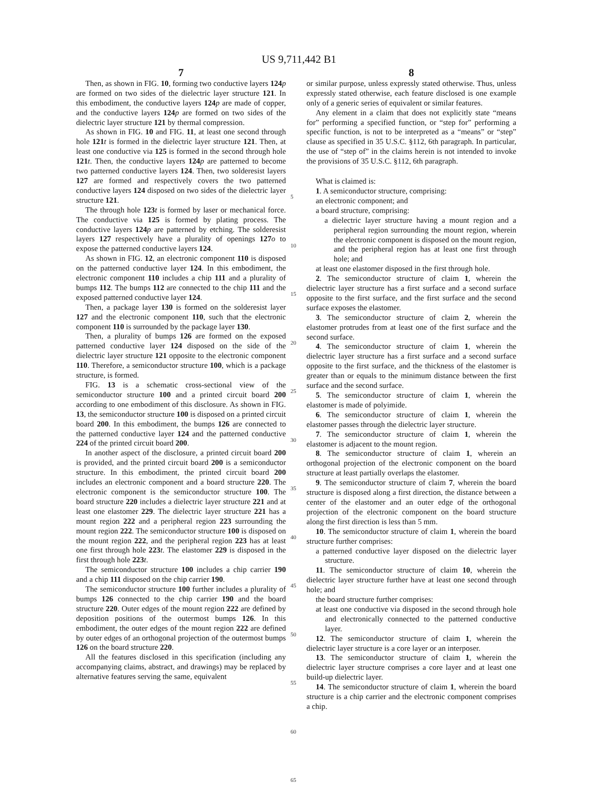US 9,711,442 B1
7
Then, as shown in FIG. 10, forming two conductive layers 124 p are formed on two sides of the dielectric layer structure 121. In this embodiment, the conductive layers 124 p are made of copper, and the conductive layers 124 p are formed on two sides of the dielectric layer structure 121 by thermal compression.
As shown in FIG. 10 and FIG. 11, at least one second through hole 121 t is formed in the dielectric layer structure 121. Then, at least one conductive via 125 is formed in the second through hole 121 t. Then, the conductive layers 124 p are patterned to become two patterned conductive layers 124. Then, two solderesist layers 127 are formed and respectively covers the two patterned conductive layers 124 disposed on two sides of the dielectric layer structure 121.
The through hole 123 t is formed by laser or mechanical force. The conductive via 125 is formed by plating process. The conductive layers 124 p are patterned by etching. The solderesist layers 127 respectively have a plurality of openings 127 o to expose the patterned conductive layers 124.
As shown in FIG. 12, an electronic component 110 is disposed on the patterned conductive layer 124. In this embodiment, the electronic component 110 includes a chip 111 and a plurality of bumps 112. The bumps 112 are connected to the chip 111 and the exposed patterned conductive layer 124.
Then, a package layer 130 is formed on the solderesist layer 127 and the electronic component 110, such that the electronic component 110 is surrounded by the package layer 130.
Then, a plurality of bumps 126 are formed on the exposed patterned conductive layer 124 disposed on the side of the dielectric layer structure 121 opposite to the electronic component 110. Therefore, a semiconductor structure 100, which is a package structure, is formed.
FIG. 13 is a schematic cross-sectional view of the semiconductor structure 100 and a printed circuit board 200 according to one embodiment of this disclosure. As shown in FIG. 13, the semiconductor structure 100 is disposed on a printed circuit board 200. In this embodiment, the bumps 126 are connected to the patterned conductive layer 124 and the patterned conductive 224 of the printed circuit board 200.
In another aspect of the disclosure, a printed circuit board 200 is provided, and the printed circuit board 200 is a semiconductor structure. In this embodiment, the printed circuit board 200 includes an electronic component and a board structure 220. The electronic component is the semiconductor structure 100. The board structure 220 includes a dielectric layer structure 221 and at least one elastomer 229. The dielectric layer structure 221 has a mount region 222 and a peripheral region 223 surrounding the mount region 222. The semiconductor structure 100 is disposed on the mount region 222, and the peripheral region 223 has at least one first through hole 223 t. The elastomer 229 is disposed in the first through hole 223 t.
The semiconductor structure 100 includes a chip carrier 190 and a chip 111 disposed on the chip carrier 190.
The semiconductor structure 100 further includes a plurality of bumps 126 connected to the chip carrier 190 and the board structure 220. Outer edges of the mount region 222 are defined by deposition positions of the outermost bumps 126. In this embodiment, the outer edges of the mount region 222 are defined by outer edges of an orthogonal projection of the outermost bumps 126 on the board structure 220.
All the features disclosed in this specification (including any accompanying claims, abstract, and drawings) may be replaced by alternative features serving the same, equivalent
5
10
15
20
25
30
35
40
45
50
55
60
65
8
or similar purpose, unless expressly stated otherwise. Thus, unless expressly stated otherwise, each feature disclosed is one example only of a generic series of equivalent or similar features.
Any element in a claim that does not explicitly state “means for” performing a specified function, or “step for” performing a specific function, is not to be interpreted as a “means” or “step” clause as specified in 35 U.S.C. §112, 6th paragraph. In particular, the use of “step of” in the claims herein is not intended to invoke the provisions of 35 U.S.C. §112, 6th paragraph.
What is claimed is:
1. A semiconductor structure, comprising:
an electronic component; and
a board structure, comprising:
a dielectric layer structure having a mount region and a peripheral region surrounding the mount region, wherein the electronic component is disposed on the mount region, and the peripheral region has at least one first through hole; and
at least one elastomer disposed in the first through hole.
2. The semiconductor structure of claim 1, wherein the dielectric layer structure has a first surface and a second surface opposite to the first surface, and the first surface and the second surface exposes the elastomer.
3. The semiconductor structure of claim 2, wherein the elastomer protrudes from at least one of the first surface and the second surface.
4. The semiconductor structure of claim 1, wherein the dielectric layer structure has a first surface and a second surface opposite to the first surface, and the thickness of the elastomer is greater than or equals to the minimum distance between the first surface and the second surface.
5. The semiconductor structure of claim 1, wherein the elastomer is made of polyimide.
6. The semiconductor structure of claim 1, wherein the elastomer passes through the dielectric layer structure.
7. The semiconductor structure of claim 1, wherein the elastomer is adjacent to the mount region.
8. The semiconductor structure of claim 1, wherein an orthogonal projection of the electronic component on the board structure at least partially overlaps the elastomer.
9. The semiconductor structure of claim 7, wherein the board structure is disposed along a first direction, the distance between a center of the elastomer and an outer edge of the orthogonal projection of the electronic component on the board structure along the first direction is less than 5 mm.
10. The semiconductor structure of claim 1, wherein the board structure further comprises:
a patterned conductive layer disposed on the dielectric layer structure.
11. The semiconductor structure of claim 10, wherein the dielectric layer structure further have at least one second through hole; and
the board structure further comprises:
at least one conductive via disposed in the second through hole and electronically connected to the patterned conductive layer.
12. The semiconductor structure of claim 1, wherein the dielectric layer structure is a core layer or an interposer.
13. The semiconductor structure of claim 1, wherein the dielectric layer structure comprises a core layer and at least one build-up dielectric layer.
14. The semiconductor structure of claim 1, wherein the board structure is a chip carrier and the electronic component comprises a chip.